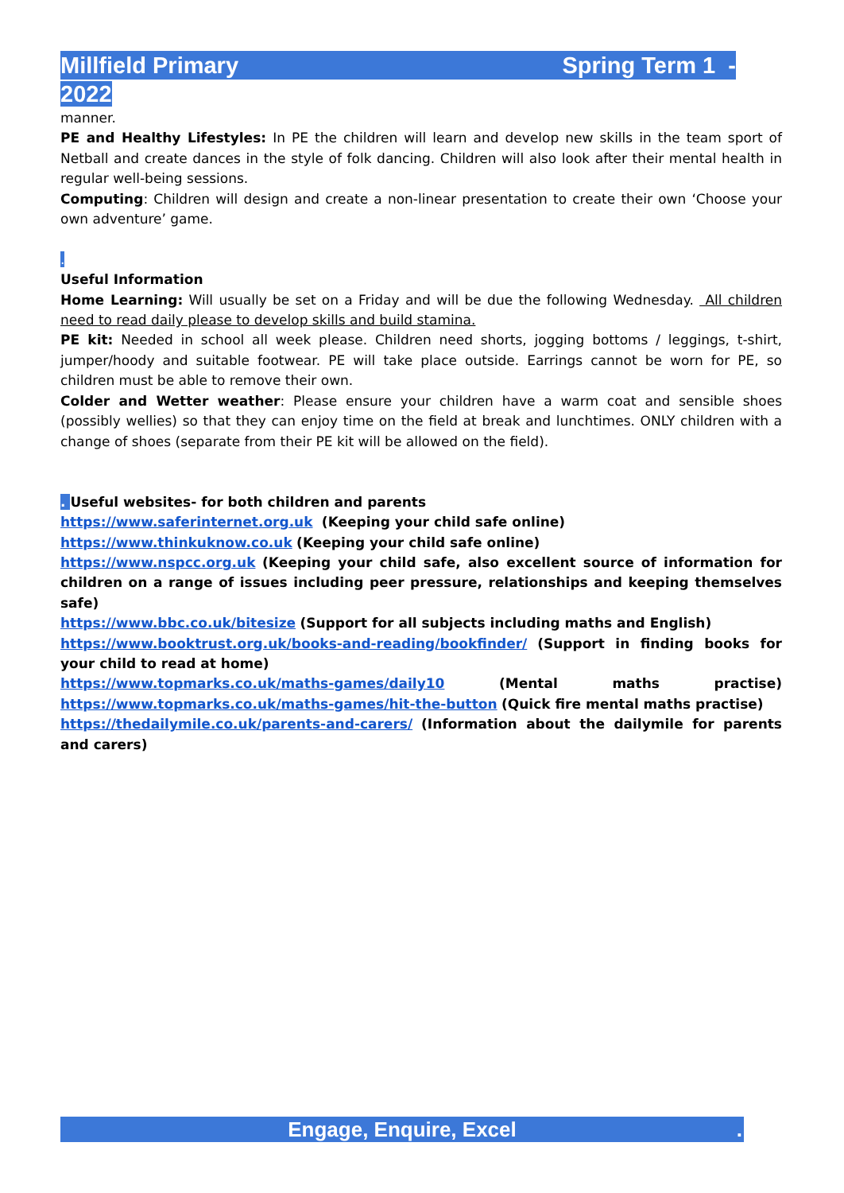Millfield Primary Spring Term 1 -
2022
manner.
PE and Healthy Lifestyles: In PE the children will learn and develop new skills in the team sport of Netball and create dances in the style of folk dancing. Children will also look after their mental health in regular well-being sessions.
Computing: Children will design and create a non-linear presentation to create their own ‘Choose your own adventure’ game.
.
Useful Information
Home Learning: Will usually be set on a Friday and will be due the following Wednesday. All children need to read daily please to develop skills and build stamina.
PE kit: Needed in school all week please. Children need shorts, jogging bottoms / leggings, t-shirt, jumper/hoody and suitable footwear. PE will take place outside. Earrings cannot be worn for PE, so children must be able to remove their own.
Colder and Wetter weather: Please ensure your children have a warm coat and sensible shoes (possibly wellies) so that they can enjoy time on the field at break and lunchtimes. ONLY children with a change of shoes (separate from their PE kit will be allowed on the field).
. Useful websites- for both children and parents
https://www.saferinternet.org.uk (Keeping your child safe online)
https://www.thinkuknow.co.uk (Keeping your child safe online)
https://www.nspcc.org.uk (Keeping your child safe, also excellent source of information for children on a range of issues including peer pressure, relationships and keeping themselves safe)
https://www.bbc.co.uk/bitesize (Support for all subjects including maths and English)
https://www.booktrust.org.uk/books-and-reading/bookfinder/ (Support in finding books for your child to read at home)
https://www.topmarks.co.uk/maths-games/daily10 (Mental maths practise)
https://www.topmarks.co.uk/maths-games/hit-the-button (Quick fire mental maths practise)
https://thedailymile.co.uk/parents-and-carers/ (Information about the dailymile for parents and carers)
Engage, Enquire, Excel .